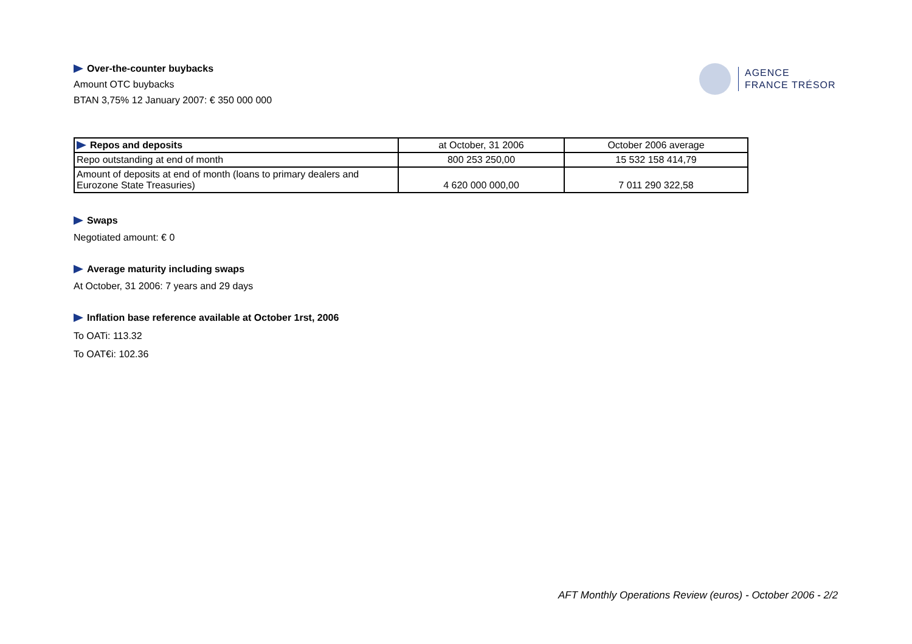AGENCE
FRANCE TRÉSOR
Over-the-counter buybacks
Amount OTC buybacks
BTAN 3,75% 12 January 2007: € 350 000 000
| Repos and deposits | at October, 31 2006 | October 2006 average |
| Repo outstanding at end of month | 800 253 250,00 | 15 532 158 414,79 |
| Amount of deposits at end of month (loans to primary dealers and Eurozone State Treasuries) | 4 620 000 000,00 | 7 011 290 322,58 |
Swaps
Negotiated amount: € 0
Average maturity including swaps
At October, 31 2006: 7 years and 29 days
Inflation base reference available at October 1rst, 2006
To OATi: 113.32
To OAT€i: 102.36
AFT Monthly Operations Review (euros) - October 2006 - 2/2